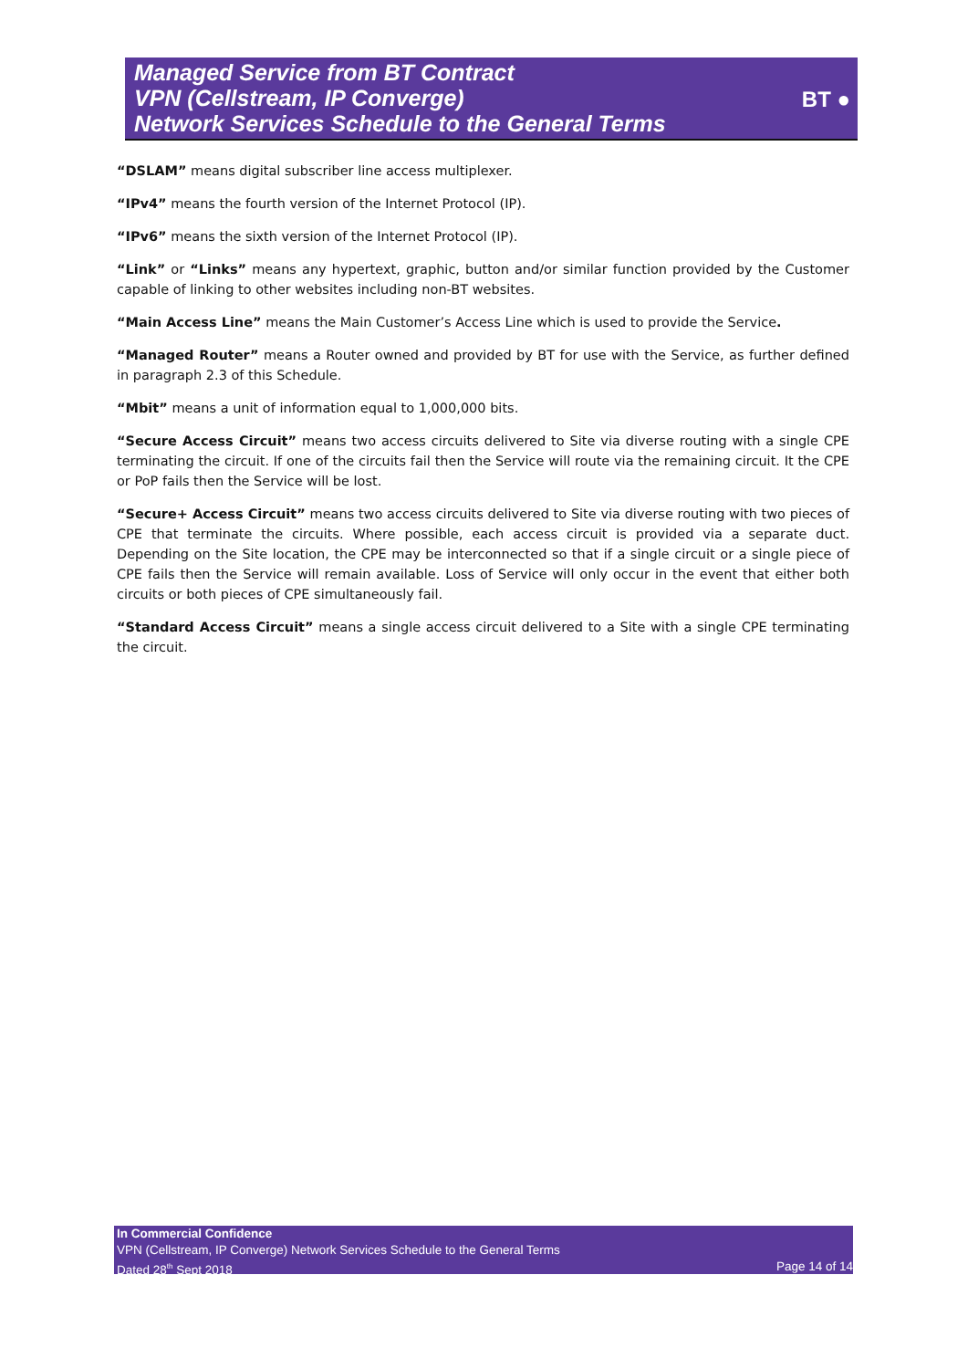Managed Service from BT Contract
VPN (Cellstream, IP Converge)
Network Services Schedule to the General Terms
BT ●
“DSLAM” means digital subscriber line access multiplexer.
“IPv4” means the fourth version of the Internet Protocol (IP).
“IPv6” means the sixth version of the Internet Protocol (IP).
“Link” or “Links” means any hypertext, graphic, button and/or similar function provided by the Customer capable of linking to other websites including non-BT websites.
“Main Access Line” means the Main Customer’s Access Line which is used to provide the Service.
“Managed Router” means a Router owned and provided by BT for use with the Service, as further defined in paragraph 2.3 of this Schedule.
“Mbit” means a unit of information equal to 1,000,000 bits.
“Secure Access Circuit” means two access circuits delivered to Site via diverse routing with a single CPE terminating the circuit. If one of the circuits fail then the Service will route via the remaining circuit. It the CPE or PoP fails then the Service will be lost.
“Secure+ Access Circuit” means two access circuits delivered to Site via diverse routing with two pieces of CPE that terminate the circuits. Where possible, each access circuit is provided via a separate duct. Depending on the Site location, the CPE may be interconnected so that if a single circuit or a single piece of CPE fails then the Service will remain available. Loss of Service will only occur in the event that either both circuits or both pieces of CPE simultaneously fail.
“Standard Access Circuit” means a single access circuit delivered to a Site with a single CPE terminating the circuit.
In Commercial Confidence
VPN (Cellstream, IP Converge) Network Services Schedule to the General Terms
Dated 28<sup>th</sup> Sept 2018 Page 14 of 14